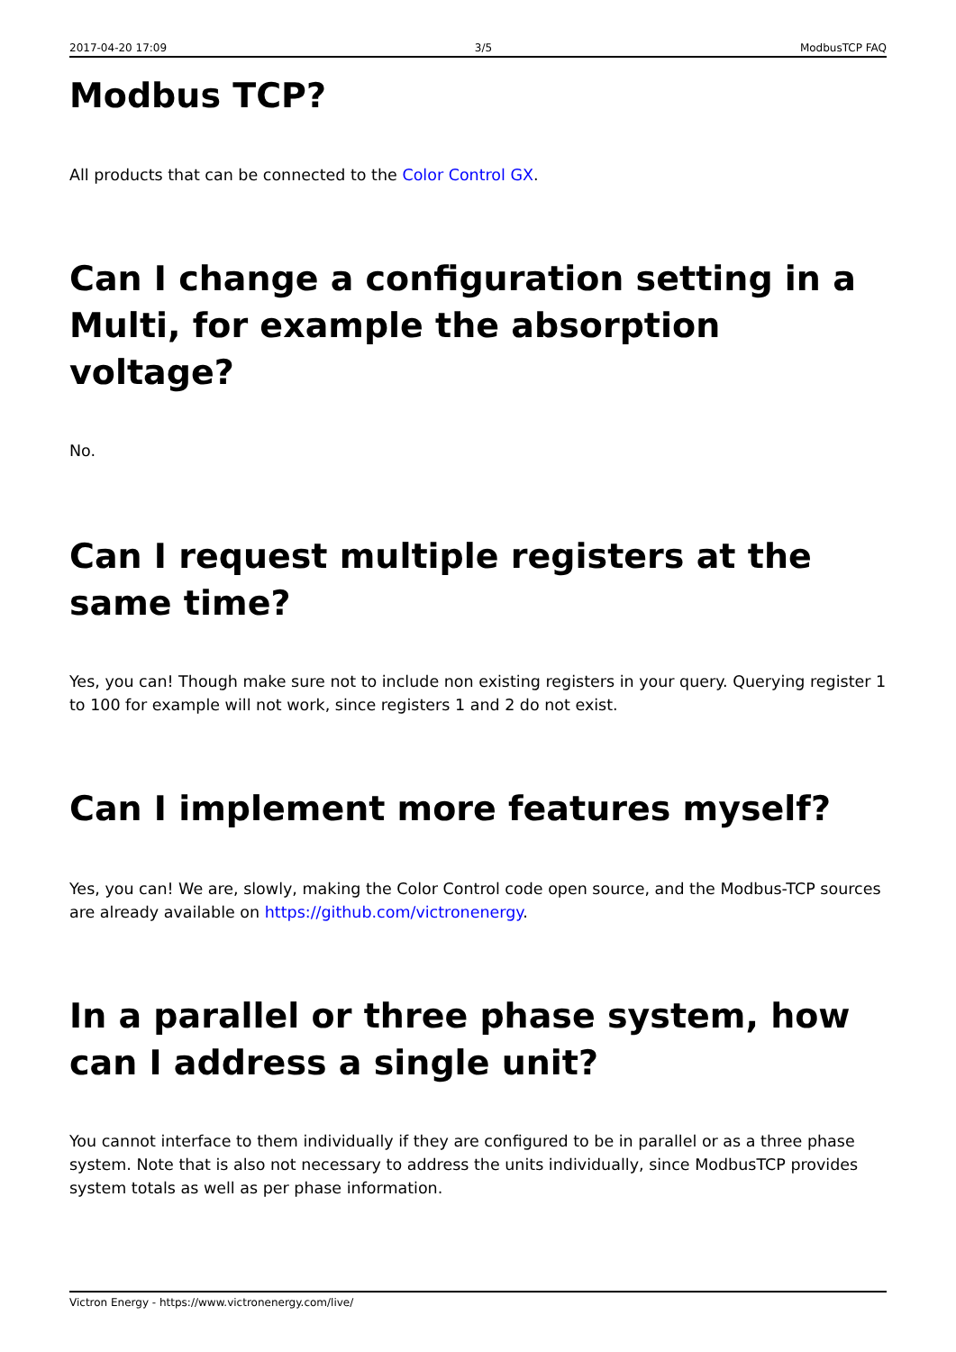2017-04-20 17:09 3/5 ModbusTCP FAQ
Modbus TCP?
All products that can be connected to the Color Control GX.
Can I change a configuration setting in a Multi, for example the absorption voltage?
No.
Can I request multiple registers at the same time?
Yes, you can! Though make sure not to include non existing registers in your query. Querying register 1 to 100 for example will not work, since registers 1 and 2 do not exist.
Can I implement more features myself?
Yes, you can! We are, slowly, making the Color Control code open source, and the Modbus-TCP sources are already available on https://github.com/victronenergy.
In a parallel or three phase system, how can I address a single unit?
You cannot interface to them individually if they are configured to be in parallel or as a three phase system. Note that is also not necessary to address the units individually, since ModbusTCP provides system totals as well as per phase information.
Victron Energy - https://www.victronenergy.com/live/